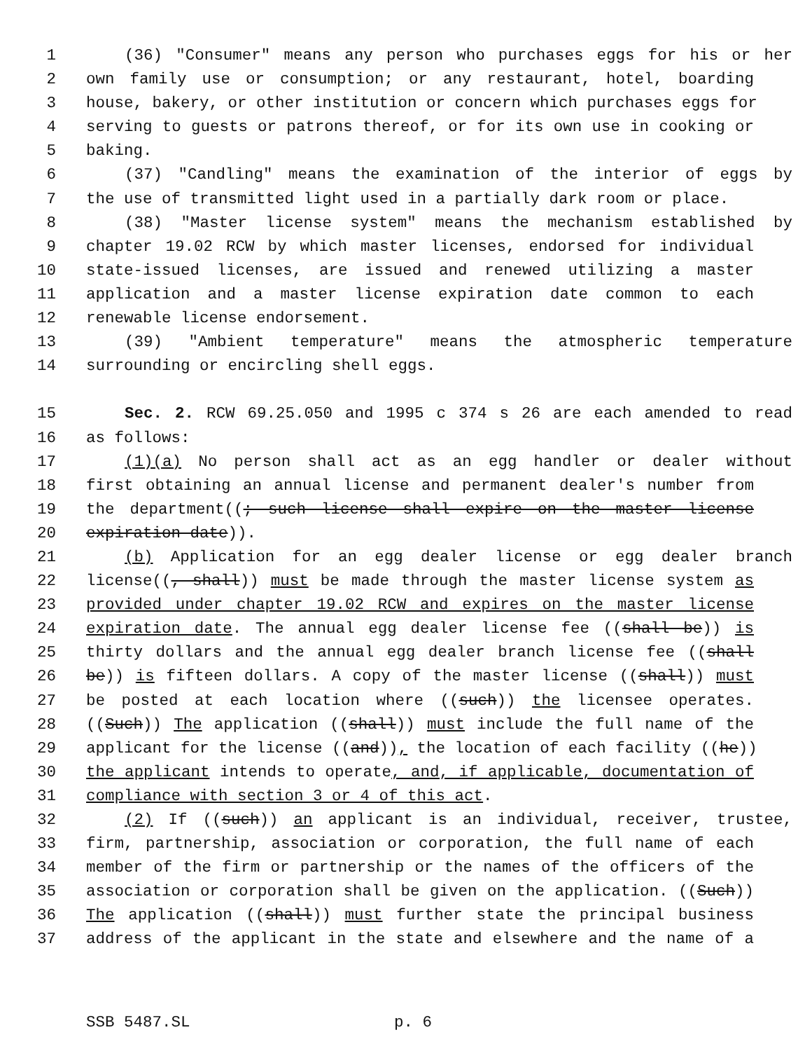1 (36) "Consumer" means any person who purchases eggs for his or her
2 own family use or consumption; or any restaurant, hotel, boarding
3 house, bakery, or other institution or concern which purchases eggs for
4 serving to guests or patrons thereof, or for its own use in cooking or
5 baking.
6 (37) "Candling" means the examination of the interior of eggs by
7 the use of transmitted light used in a partially dark room or place.
8 (38) "Master license system" means the mechanism established by
9 chapter 19.02 RCW by which master licenses, endorsed for individual
10 state-issued licenses, are issued and renewed utilizing a master
11 application and a master license expiration date common to each
12 renewable license endorsement.
13 (39) "Ambient temperature" means the atmospheric temperature
14 surrounding or encircling shell eggs.
15 Sec. 2. RCW 69.25.050 and 1995 c 374 s 26 are each amended to read
16 as follows:
17 (1)(a) No person shall act as an egg handler or dealer without
18 first obtaining an annual license and permanent dealer's number from
19 the department((; such license shall expire on the master license
20 expiration date)).
21 (b) Application for an egg dealer license or egg dealer branch
22 license((, shall)) must be made through the master license system as
23 provided under chapter 19.02 RCW and expires on the master license
24 expiration date. The annual egg dealer license fee ((shall be)) is
25 thirty dollars and the annual egg dealer branch license fee ((shall
26 be)) is fifteen dollars. A copy of the master license ((shall)) must
27 be posted at each location where ((such)) the licensee operates.
28 ((Such)) The application ((shall)) must include the full name of the
29 applicant for the license ((and)), the location of each facility ((he))
30 the applicant intends to operate, and, if applicable, documentation of
31 compliance with section 3 or 4 of this act.
32 (2) If ((such)) an applicant is an individual, receiver, trustee,
33 firm, partnership, association or corporation, the full name of each
34 member of the firm or partnership or the names of the officers of the
35 association or corporation shall be given on the application. ((Such))
36 The application ((shall)) must further state the principal business
37 address of the applicant in the state and elsewhere and the name of a
SSB 5487.SL p. 6